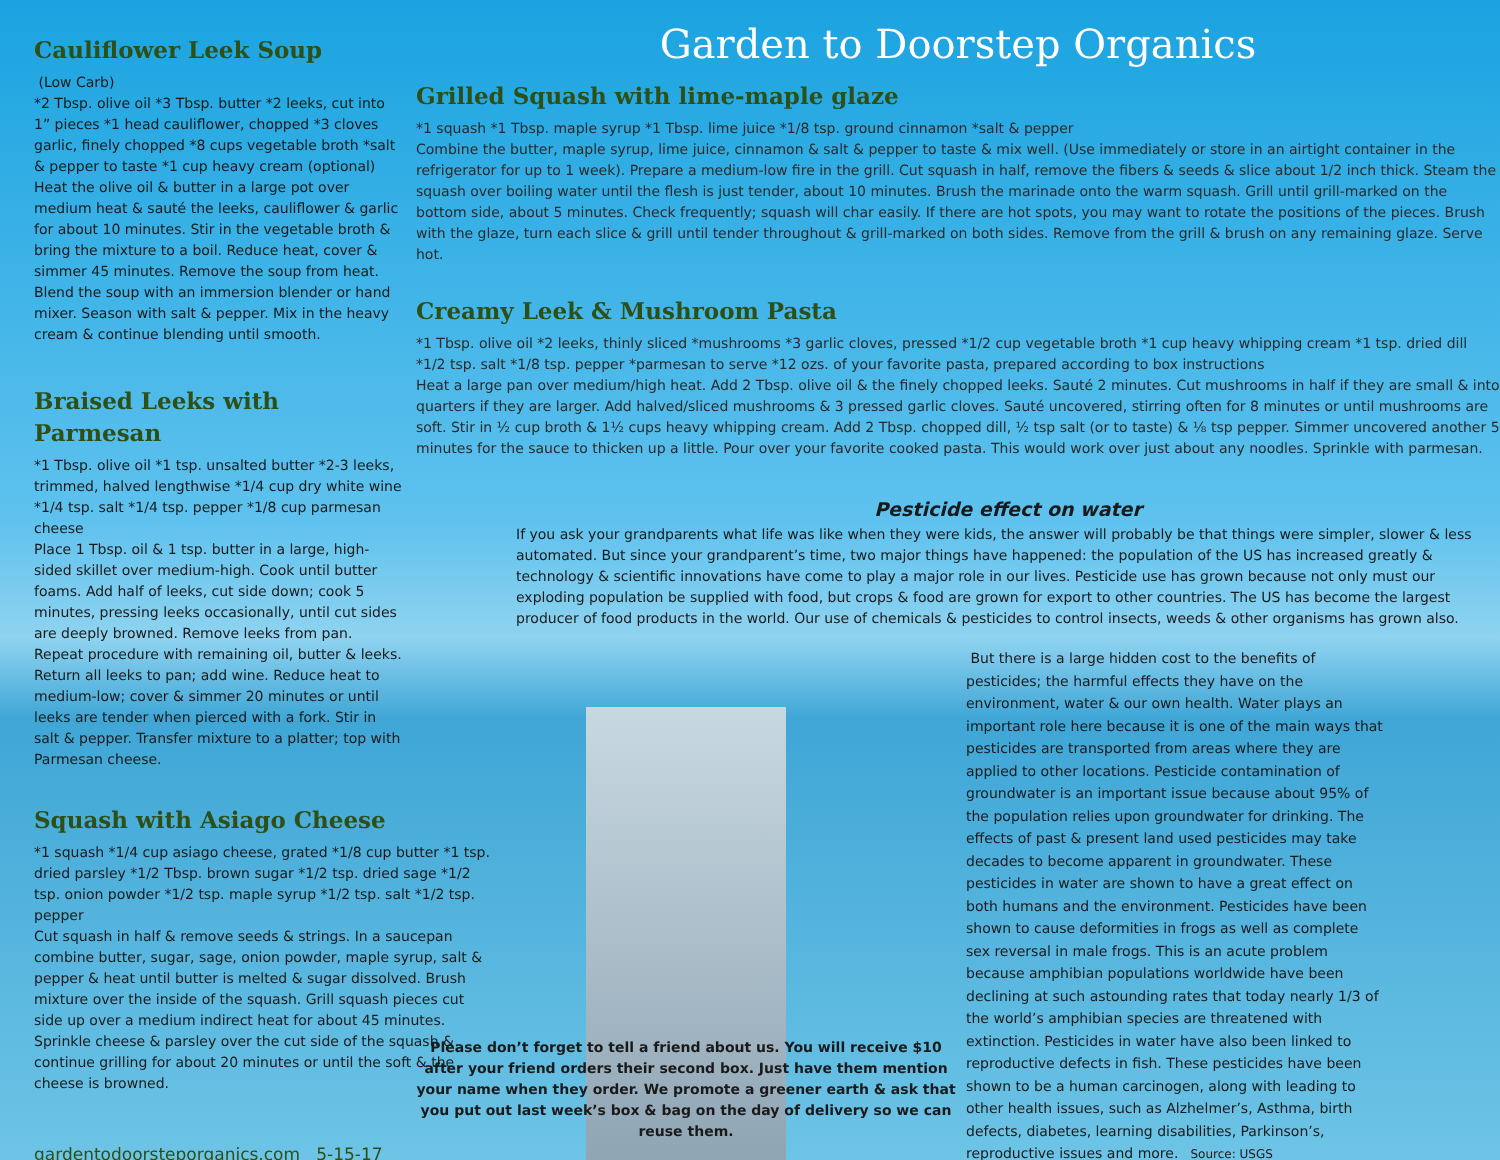Cauliflower Leek Soup
(Low Carb)
*2 Tbsp. olive oil *3 Tbsp. butter *2 leeks, cut into 1” pieces *1 head cauliflower, chopped *3 cloves garlic, finely chopped *8 cups vegetable broth *salt & pepper to taste *1 cup heavy cream (optional)
Heat the olive oil & butter in a large pot over medium heat & sauté the leeks, cauliflower & garlic for about 10 minutes. Stir in the vegetable broth & bring the mixture to a boil. Reduce heat, cover & simmer 45 minutes. Remove the soup from heat. Blend the soup with an immersion blender or hand mixer. Season with salt & pepper. Mix in the heavy cream & continue blending until smooth.
Braised Leeks with Parmesan
*1 Tbsp. olive oil *1 tsp. unsalted butter *2-3 leeks, trimmed, halved lengthwise *1/4 cup dry white wine *1/4 tsp. salt *1/4 tsp. pepper *1/8 cup parmesan cheese
Place 1 Tbsp. oil & 1 tsp. butter in a large, high-sided skillet over medium-high. Cook until butter foams. Add half of leeks, cut side down; cook 5 minutes, pressing leeks occasionally, until cut sides are deeply browned. Remove leeks from pan. Repeat procedure with remaining oil, butter & leeks. Return all leeks to pan; add wine. Reduce heat to medium-low; cover & simmer 20 minutes or until leeks are tender when pierced with a fork. Stir in salt & pepper. Transfer mixture to a platter; top with Parmesan cheese.
Squash with Asiago Cheese
*1 squash *1/4 cup asiago cheese, grated *1/8 cup butter *1 tsp. dried parsley *1/2 Tbsp. brown sugar *1/2 tsp. dried sage *1/2 tsp. onion powder *1/2 tsp. maple syrup *1/2 tsp. salt *1/2 tsp. pepper
Cut squash in half & remove seeds & strings. In a saucepan combine butter, sugar, sage, onion powder, maple syrup, salt & pepper & heat until butter is melted & sugar dissolved. Brush mixture over the inside of the squash. Grill squash pieces cut side up over a medium indirect heat for about 45 minutes. Sprinkle cheese & parsley over the cut side of the squash & continue grilling for about 20 minutes or until the soft & the cheese is browned.
gardentodoorsteporganics.com 5-15-17
Garden to Doorstep Organics
Grilled Squash with lime-maple glaze
*1 squash *1 Tbsp. maple syrup *1 Tbsp. lime juice *1/8 tsp. ground cinnamon *salt & pepper
Combine the butter, maple syrup, lime juice, cinnamon & salt & pepper to taste & mix well. (Use immediately or store in an airtight container in the refrigerator for up to 1 week). Prepare a medium-low fire in the grill. Cut squash in half, remove the fibers & seeds & slice about 1/2 inch thick. Steam the squash over boiling water until the flesh is just tender, about 10 minutes. Brush the marinade onto the warm squash. Grill until grill-marked on the bottom side, about 5 minutes. Check frequently; squash will char easily. If there are hot spots, you may want to rotate the positions of the pieces. Brush with the glaze, turn each slice & grill until tender throughout & grill-marked on both sides. Remove from the grill & brush on any remaining glaze. Serve hot.
Creamy Leek & Mushroom Pasta
*1 Tbsp. olive oil *2 leeks, thinly sliced *mushrooms *3 garlic cloves, pressed *1/2 cup vegetable broth *1 cup heavy whipping cream *1 tsp. dried dill *1/2 tsp. salt *1/8 tsp. pepper *parmesan to serve *12 ozs. of your favorite pasta, prepared according to box instructions
Heat a large pan over medium/high heat. Add 2 Tbsp. olive oil & the finely chopped leeks. Sauté 2 minutes. Cut mushrooms in half if they are small & into quarters if they are larger. Add halved/sliced mushrooms & 3 pressed garlic cloves. Sauté uncovered, stirring often for 8 minutes or until mushrooms are soft. Stir in ½ cup broth & 1½ cups heavy whipping cream. Add 2 Tbsp. chopped dill, ½ tsp salt (or to taste) & ⅛ tsp pepper. Simmer uncovered another 5 minutes for the sauce to thicken up a little. Pour over your favorite cooked pasta. This would work over just about any noodles. Sprinkle with parmesan.
Pesticide effect on water
If you ask your grandparents what life was like when they were kids, the answer will probably be that things were simpler, slower & less automated. But since your grandparent’s time, two major things have happened: the population of the US has increased greatly & technology & scientific innovations have come to play a major role in our lives. Pesticide use has grown because not only must our exploding population be supplied with food, but crops & food are grown for export to other countries. The US has become the largest producer of food products in the world. Our use of chemicals & pesticides to control insects, weeds & other organisms has grown also.
Please don’t forget to tell a friend about us. You will receive $10 after your friend orders their second box. Just have them mention your name when they order. We promote a greener earth & ask that you put out last week’s box & bag on the day of delivery so we can reuse them.
But there is a large hidden cost to the benefits of pesticides; the harmful effects they have on the environment, water & our own health. Water plays an important role here because it is one of the main ways that pesticides are transported from areas where they are applied to other locations. Pesticide contamination of groundwater is an important issue because about 95% of the population relies upon groundwater for drinking. The effects of past & present land used pesticides may take decades to become apparent in groundwater. These pesticides in water are shown to have a great effect on both humans and the environment. Pesticides have been shown to cause deformities in frogs as well as complete sex reversal in male frogs. This is an acute problem because amphibian populations worldwide have been declining at such astounding rates that today nearly 1/3 of the world’s amphibian species are threatened with extinction. Pesticides in water have also been linked to reproductive defects in fish. These pesticides have been shown to be a human carcinogen, along with leading to other health issues, such as Alzhelmer’s, Asthma, birth defects, diabetes, learning disabilities, Parkinson’s, reproductive issues and more. Source: USGS